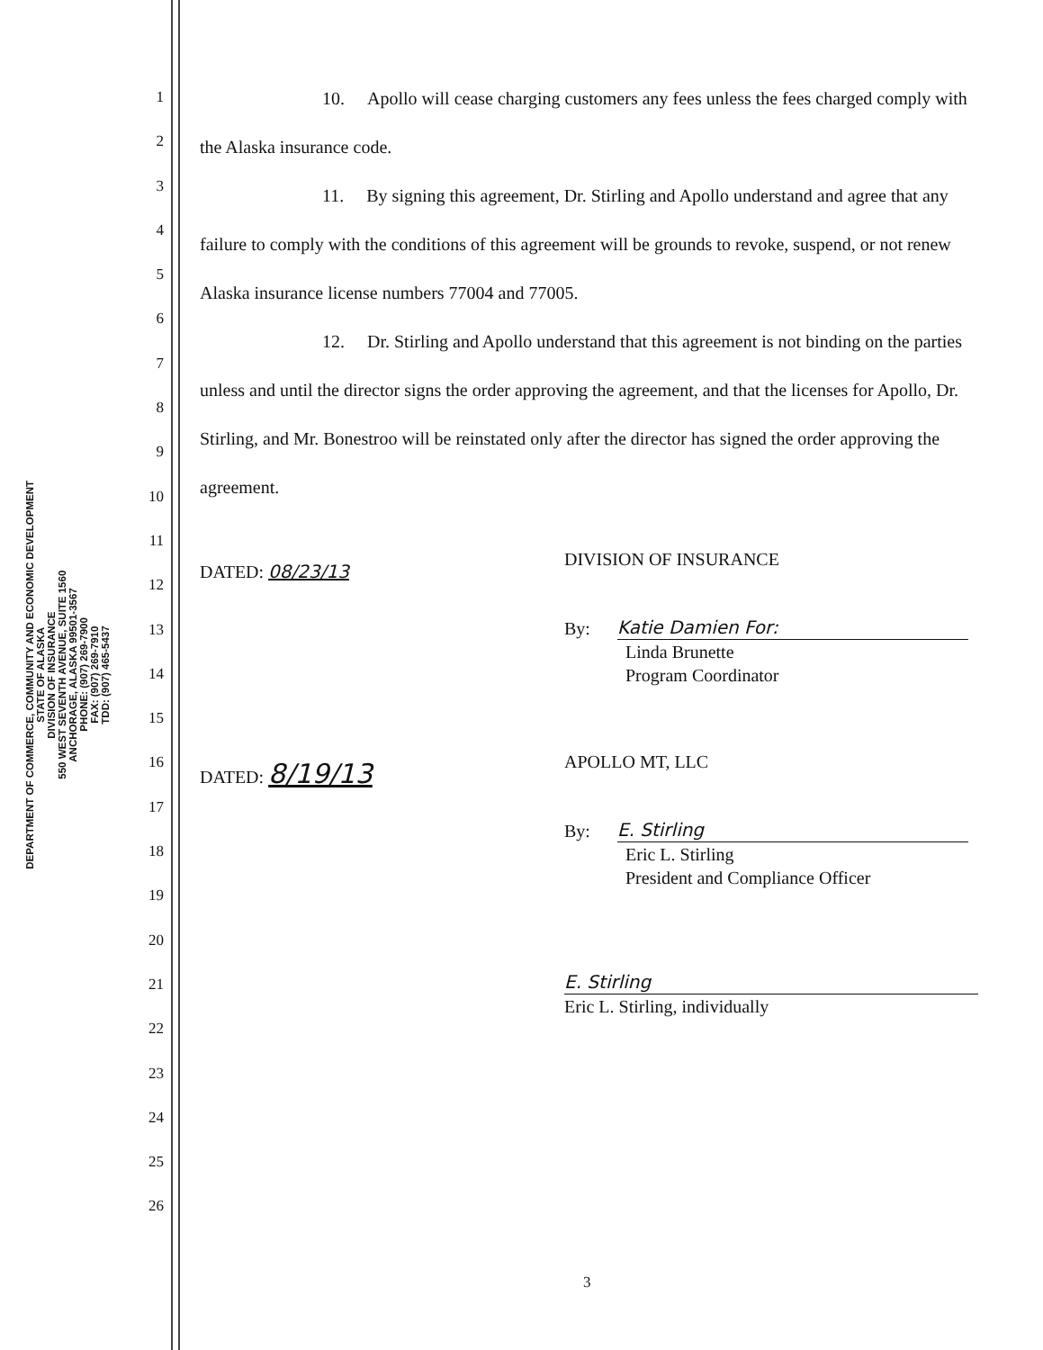DEPARTMENT OF COMMERCE, COMMUNITY AND ECONOMIC DEVELOPMENT
STATE OF ALASKA
DIVISION OF INSURANCE
550 WEST SEVENTH AVENUE, SUITE 1560
ANCHORAGE, ALASKA 99501-3567
PHONE: (907) 269-7900
FAX: (907) 269-7910
TDD: (907) 465-5437
1
2
3
4
5
6
7
8
9
10
11
12
13
14
15
16
17
18
19
20
21
22
23
24
25
26
10. Apollo will cease charging customers any fees unless the fees charged comply with the Alaska insurance code.
11. By signing this agreement, Dr. Stirling and Apollo understand and agree that any failure to comply with the conditions of this agreement will be grounds to revoke, suspend, or not renew Alaska insurance license numbers 77004 and 77005.
12. Dr. Stirling and Apollo understand that this agreement is not binding on the parties unless and until the director signs the order approving the agreement, and that the licenses for Apollo, Dr. Stirling, and Mr. Bonestroo will be reinstated only after the director has signed the order approving the agreement.
DATED: 08/23/13
DIVISION OF INSURANCE
By:
Katie Damien For:
Linda Brunette
Program Coordinator
DATED: 8/19/13
APOLLO MT, LLC
By:
E. Stirling
Eric L. Stirling
President and Compliance Officer
E. Stirling
Eric L. Stirling, individually
3